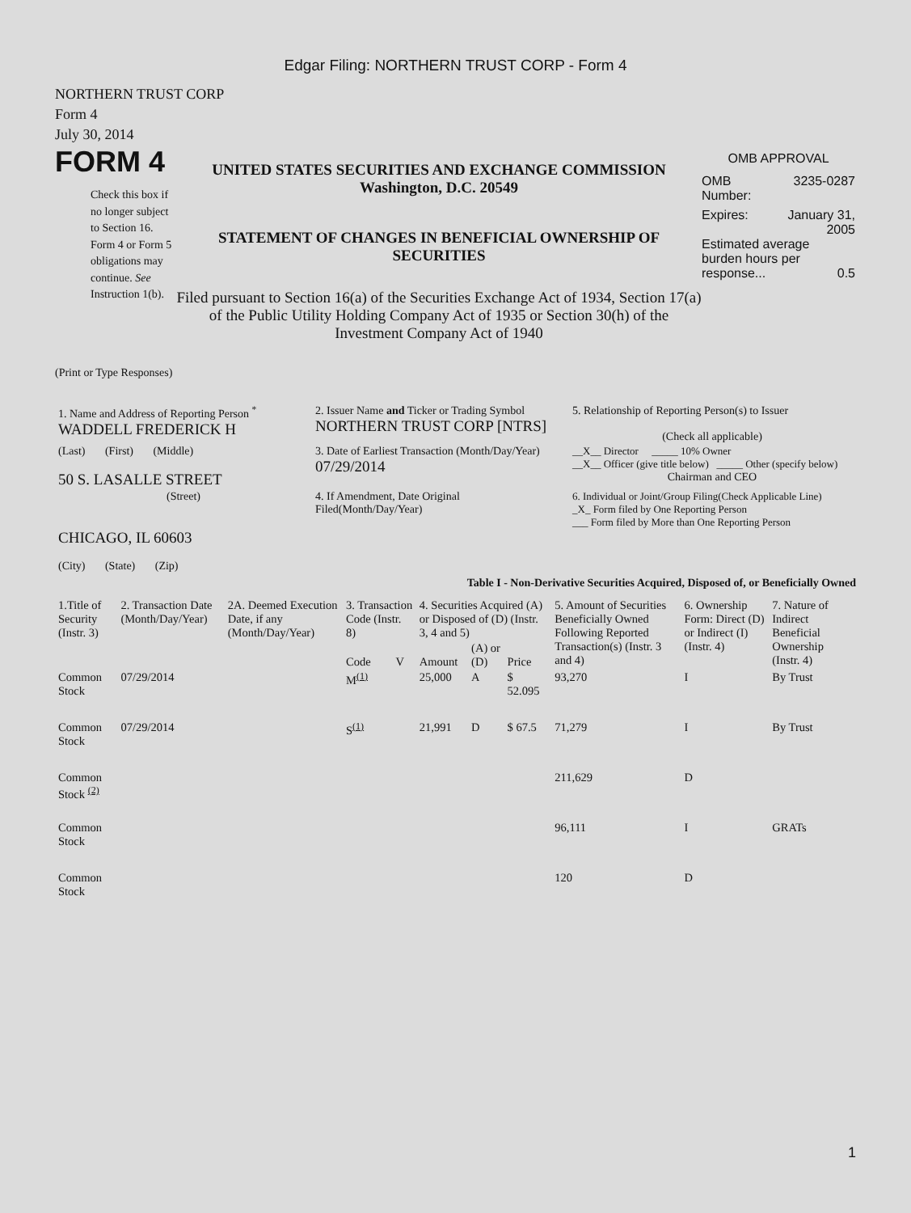Edgar Filing: NORTHERN TRUST CORP - Form 4
NORTHERN TRUST CORP
Form 4
July 30, 2014
FORM 4
Check this box if no longer subject to Section 16. Form 4 or Form 5 obligations may continue. See Instruction 1(b).
UNITED STATES SECURITIES AND EXCHANGE COMMISSION
Washington, D.C. 20549
STATEMENT OF CHANGES IN BENEFICIAL OWNERSHIP OF SECURITIES
Filed pursuant to Section 16(a) of the Securities Exchange Act of 1934, Section 17(a) of the Public Utility Holding Company Act of 1935 or Section 30(h) of the Investment Company Act of 1940
OMB APPROVAL
OMB
Number: 3235-0287
Expires: January 31,
2005
Estimated average burden hours per response... 0.5
(Print or Type Responses)
| 1. Name and Address of Reporting Person <sup>*</sup> WADDELL FREDERICK H | 2. Issuer Name and Ticker or Trading Symbol NORTHERN TRUST CORP [NTRS] | 5. Relationship of Reporting Person(s) to Issuer (Check all applicable) |
| (Last) (First) (Middle) 50 S. LASALLE STREET | 3. Date of Earliest Transaction (Month/Day/Year) 07/29/2014 | __X__ Director _____ 10% Owner __X__ Officer (give title below) _____ Other (specify below) Chairman and CEO |
| (Street) CHICAGO, IL 60603 (City) (State) (Zip) | 4. If Amendment, Date Original Filed(Month/Day/Year) | 6. Individual or Joint/Group Filing(Check Applicable Line) _X_ Form filed by One Reporting Person ___ Form filed by More than One Reporting Person |
Table I - Non-Derivative Securities Acquired, Disposed of, or Beneficially Owned
| 1.Title of Security (Instr. 3) | 2. Transaction Date (Month/Day/Year) | 2A. Deemed Execution Date, if any (Month/Day/Year) | 3. Transaction Code (Instr. 8) | | 4. Securities Acquired (A) or Disposed of (D) (Instr. 3, 4 and 5) | | | 5. Amount of Securities Beneficially Owned Following Reported Transaction(s) (Instr. 3 and 4) | 6. Ownership Form: Direct (D) or Indirect (I) (Instr. 4) | 7. Nature of Indirect Beneficial Ownership (Instr. 4) |
| | | | Code | V | Amount | (A) or (D) | Price | | | |
| Common Stock | 07/29/2014 | | M<sup>(1)</sup> | | 25,000 | A | $ 52.095 | 93,270 | I | By Trust |
| Common Stock | 07/29/2014 | | S<sup>(1)</sup> | | 21,991 | D | $ 67.5 | 71,279 | I | By Trust |
| Common Stock <sup>(2)</sup> | | | | | | | | 211,629 | D | |
| Common Stock | | | | | | | | 96,111 | I | GRATs |
| Common Stock | | | | | | | | 120 | D | |
1